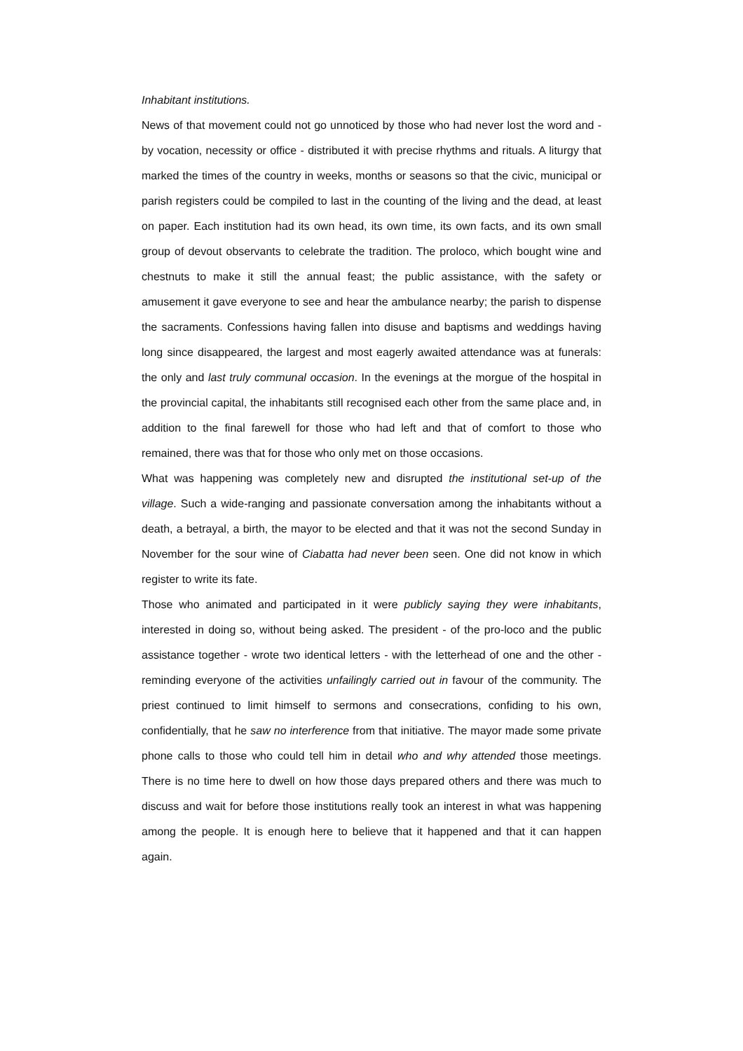Inhabitant institutions.
News of that movement could not go unnoticed by those who had never lost the word and - by vocation, necessity or office - distributed it with precise rhythms and rituals. A liturgy that marked the times of the country in weeks, months or seasons so that the civic, municipal or parish registers could be compiled to last in the counting of the living and the dead, at least on paper. Each institution had its own head, its own time, its own facts, and its own small group of devout observants to celebrate the tradition. The proloco, which bought wine and chestnuts to make it still the annual feast; the public assistance, with the safety or amusement it gave everyone to see and hear the ambulance nearby; the parish to dispense the sacraments. Confessions having fallen into disuse and baptisms and weddings having long since disappeared, the largest and most eagerly awaited attendance was at funerals: the only and last truly communal occasion. In the evenings at the morgue of the hospital in the provincial capital, the inhabitants still recognised each other from the same place and, in addition to the final farewell for those who had left and that of comfort to those who remained, there was that for those who only met on those occasions.
What was happening was completely new and disrupted the institutional set-up of the village. Such a wide-ranging and passionate conversation among the inhabitants without a death, a betrayal, a birth, the mayor to be elected and that it was not the second Sunday in November for the sour wine of Ciabatta had never been seen. One did not know in which register to write its fate.
Those who animated and participated in it were publicly saying they were inhabitants, interested in doing so, without being asked. The president - of the pro-loco and the public assistance together - wrote two identical letters - with the letterhead of one and the other - reminding everyone of the activities unfailingly carried out in favour of the community. The priest continued to limit himself to sermons and consecrations, confiding to his own, confidentially, that he saw no interference from that initiative. The mayor made some private phone calls to those who could tell him in detail who and why attended those meetings. There is no time here to dwell on how those days prepared others and there was much to discuss and wait for before those institutions really took an interest in what was happening among the people. It is enough here to believe that it happened and that it can happen again.